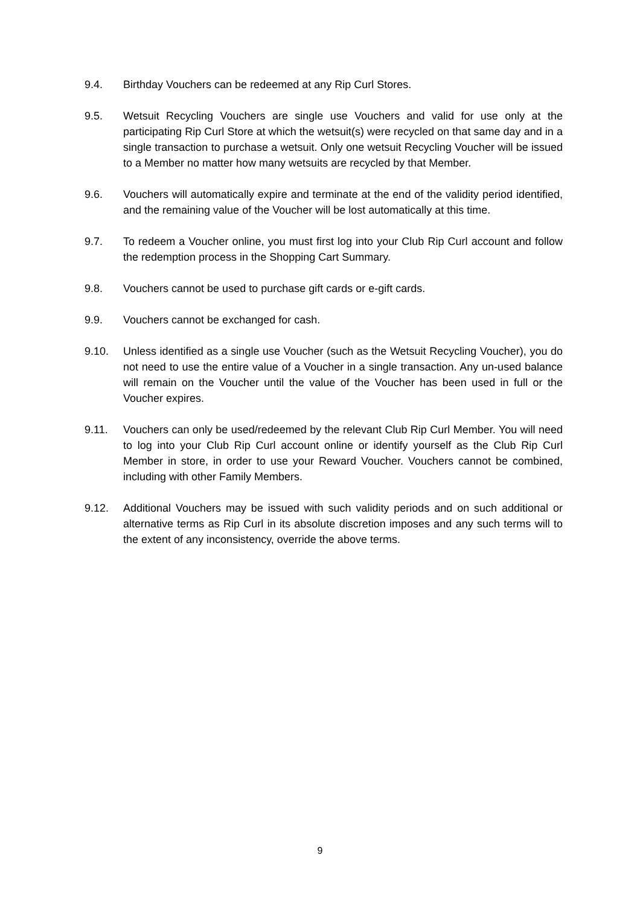9.4. Birthday Vouchers can be redeemed at any Rip Curl Stores.
9.5. Wetsuit Recycling Vouchers are single use Vouchers and valid for use only at the participating Rip Curl Store at which the wetsuit(s) were recycled on that same day and in a single transaction to purchase a wetsuit. Only one wetsuit Recycling Voucher will be issued to a Member no matter how many wetsuits are recycled by that Member.
9.6. Vouchers will automatically expire and terminate at the end of the validity period identified, and the remaining value of the Voucher will be lost automatically at this time.
9.7. To redeem a Voucher online, you must first log into your Club Rip Curl account and follow the redemption process in the Shopping Cart Summary.
9.8. Vouchers cannot be used to purchase gift cards or e-gift cards.
9.9. Vouchers cannot be exchanged for cash.
9.10. Unless identified as a single use Voucher (such as the Wetsuit Recycling Voucher), you do not need to use the entire value of a Voucher in a single transaction. Any un-used balance will remain on the Voucher until the value of the Voucher has been used in full or the Voucher expires.
9.11. Vouchers can only be used/redeemed by the relevant Club Rip Curl Member. You will need to log into your Club Rip Curl account online or identify yourself as the Club Rip Curl Member in store, in order to use your Reward Voucher. Vouchers cannot be combined, including with other Family Members.
9.12. Additional Vouchers may be issued with such validity periods and on such additional or alternative terms as Rip Curl in its absolute discretion imposes and any such terms will to the extent of any inconsistency, override the above terms.
9